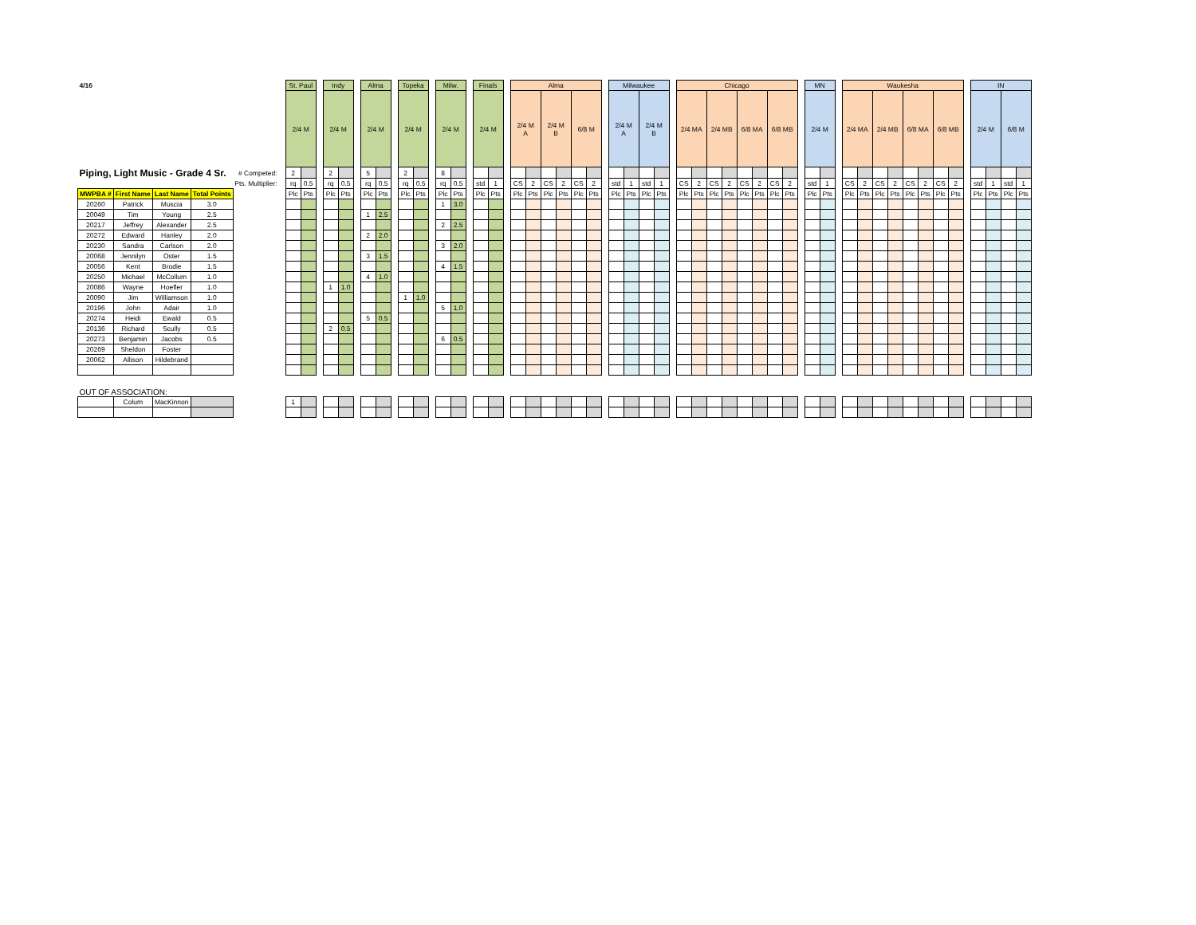| 4/16 | | | | | | St. Paul | | | Indy | | | Alma | | | Topeka | | | Milw. | | | Finals | | | Alma | | | | | | | Milwaukee | | | | | Chicago | | | | | | | | | MN | | | Waukesha | | | | | | | | | IN | | | |
| | | | | | | 2/4 M | | | 2/4 M | | | 2/4 M | | | 2/4 M | | | 2/4 M | | | 2/4 M | | | 2/4 M A | | 2/4 M B | | 6/8 M | | | 2/4 M A | | 2/4 M B | | | 2/4 MA | | 2/4 MB | | 6/8 MA | | 6/8 MB | | | 2/4 M | | | 2/4 MA | | 2/4 MB | | 6/8 MA | | 6/8 MB | | | 2/4 M | | 6/8 M | |
| Piping, Light Music - Grade 4 Sr. | | | | # Competed: | | 2 | | | 2 | | | 5 | | | 2 | | | 8 | | | | | | | | | | | | | | | | | | | | | | | | | | | | | | | | | | | | | | | | | | |
| | | | | Pts. Multiplier: | | rq | 0.5 | | rq | 0.5 | | rq | 0.5 | | rq | 0.5 | | rq | 0.5 | | std | 1 | | CS | 2 | CS | 2 | CS | 2 | | std | 1 | std | 1 | | CS | 2 | CS | 2 | CS | 2 | CS | 2 | | std | 1 | | CS | 2 | CS | 2 | CS | 2 | CS | 2 | | std | 1 | std | 1 |
| MWPBA # | First Name | Last Name | Total Points | | | Plc | Pts | | Plc | Pts | | Plc | Pts | | Plc | Pts | | Plc | Pts | | Plc | Pts | | Plc | Pts | Plc | Pts | Plc | Pts | | Plc | Pts | Plc | Pts | | Plc | Pts | Plc | Pts | Plc | Pts | Plc | Pts | | Plc | Pts | | Plc | Pts | Plc | Pts | Plc | Pts | Plc | Pts | | Plc | Pts | Plc | Pts |
| 20260 | Patrick | Muscia | 3.0 | | | | | | | | | | | | | | | 1 | 3.0 | | | | | | | | | | | | | | | | | | | | | | | | | | | | | | | | | | | | | | | | | |
| 20049 | Tim | Young | 2.5 | | | | | | | | | 1 | 2.5 | | | | | | | | | | | | | | | | | | | | | | | | | | | | | | | | | | | | | | | | | | | | | | | |
| 20217 | Jeffrey | Alexander | 2.5 | | | | | | | | | | | | | | | 2 | 2.5 | | | | | | | | | | | | | | | | | | | | | | | | | | | | | | | | | | | | | | | | | |
| 20272 | Edward | Hanley | 2.0 | | | | | | | | | 2 | 2.0 | | | | | | | | | | | | | | | | | | | | | | | | | | | | | | | | | | | | | | | | | | | | | | | |
| 20230 | Sandra | Carlson | 2.0 | | | | | | | | | | | | | | | 3 | 2.0 | | | | | | | | | | | | | | | | | | | | | | | | | | | | | | | | | | | | | | | | | |
| 20068 | Jennilyn | Oster | 1.5 | | | | | | | | | 3 | 1.5 | | | | | | | | | | | | | | | | | | | | | | | | | | | | | | | | | | | | | | | | | | | | | | | |
| 20056 | Kent | Brodie | 1.5 | | | | | | | | | | | | | | | 4 | 1.5 | | | | | | | | | | | | | | | | | | | | | | | | | | | | | | | | | | | | | | | | | |
| 20250 | Michael | McCollum | 1.0 | | | | | | | | | 4 | 1.0 | | | | | | | | | | | | | | | | | | | | | | | | | | | | | | | | | | | | | | | | | | | | | | | |
| 20086 | Wayne | Hoefler | 1.0 | | | | | | 1 | 1.0 | | | | | | | | | | | | | | | | | | | | | | | | | | | | | | | | | | | | | | | | | | | | | | | | | | |
| 20090 | Jim | Williamson | 1.0 | | | | | | | | | | | | 1 | 1.0 | | | | | | | | | | | | | | | | | | | | | | | | | | | | | | | | | | | | | | | | | | | | |
| 20196 | John | Adair | 1.0 | | | | | | | | | | | | | | | 5 | 1.0 | | | | | | | | | | | | | | | | | | | | | | | | | | | | | | | | | | | | | | | | | |
| 20274 | Heidi | Ewald | 0.5 | | | | | | | | | 5 | 0.5 | | | | | | | | | | | | | | | | | | | | | | | | | | | | | | | | | | | | | | | | | | | | | | | |
| 20136 | Richard | Scully | 0.5 | | | | | | 2 | 0.5 | | | | | | | | | | | | | | | | | | | | | | | | | | | | | | | | | | | | | | | | | | | | | | | | | | |
| 20273 | Benjamin | Jacobs | 0.5 | | | | | | | | | | | | | | | 6 | 0.5 | | | | | | | | | | | | | | | | | | | | | | | | | | | | | | | | | | | | | | | | | |
| 20269 | Sheldon | Foster | | | | | | | | | | | | | | | | | | | | | | | | | | | | | | | | | | | | | | | | | | | | | | | | | | | | | | | | | | |
| 20062 | Allison | Hildebrand | | | | | | | | | | | | | | | | | | | | | | | | | | | | | | | | | | | | | | | | | | | | | | | | | | | | | | | | | | |
| OUT OF ASSOCIATION: | | | | | | | | | | | | | | | | | | | | | | | | | | | | | | | | | | | | | | | | | | | | | | | | | | | | | | | | | | | | |
| | Colum | MacKinnon | | | | 1 | | | | | | | | | | | | | | | | | | | | | | | | | | | | | | | | | | | | | | | | | | | | | | | | | | | | | | |